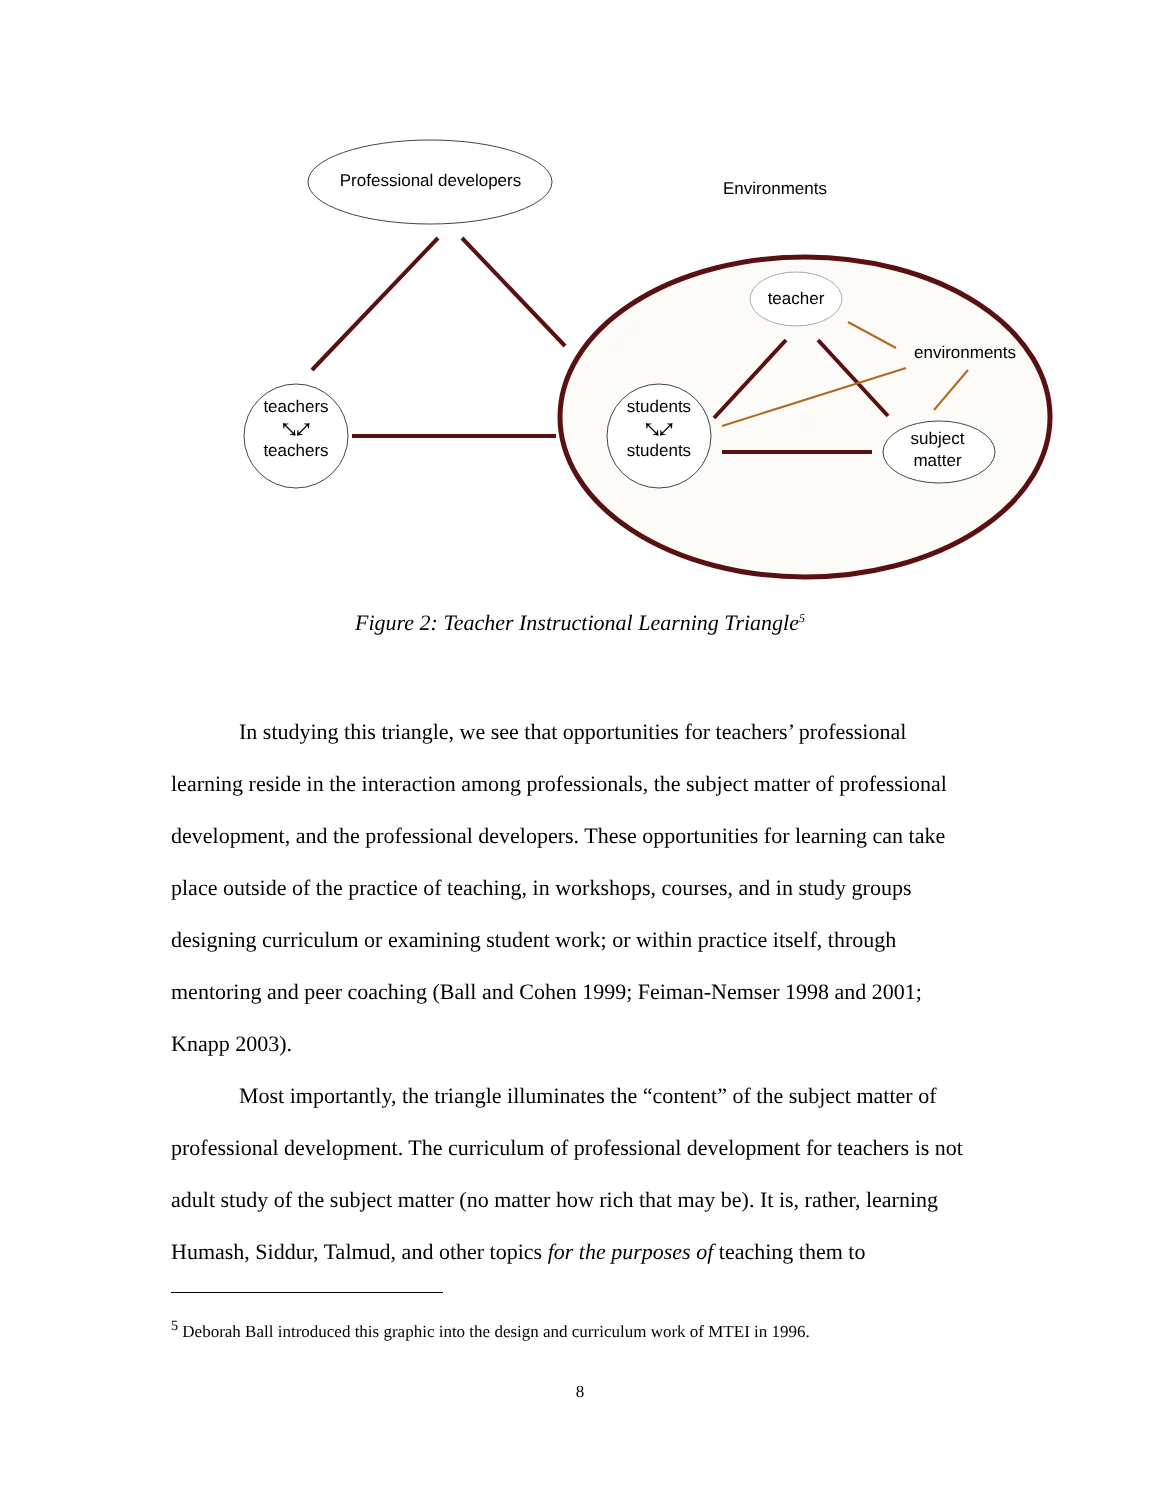Professional developers Environments
teacher
environments
teachers
⤡⤢
teachers
students
⤡⤢
students
subject
matter
Figure 2: Teacher Instructional Learning Triangle<sup>5</sup>
In studying this triangle, we see that opportunities for teachers’ professional learning reside in the interaction among professionals, the subject matter of professional development, and the professional developers. These opportunities for learning can take place outside of the practice of teaching, in workshops, courses, and in study groups designing curriculum or examining student work; or within practice itself, through mentoring and peer coaching (Ball and Cohen 1999; Feiman-Nemser 1998 and 2001; Knapp 2003).
Most importantly, the triangle illuminates the “content” of the subject matter of professional development. The curriculum of professional development for teachers is not adult study of the subject matter (no matter how rich that may be). It is, rather, learning Humash, Siddur, Talmud, and other topics for the purposes of teaching them to
<sup>5</sup> Deborah Ball introduced this graphic into the design and curriculum work of MTEI in 1996.
8